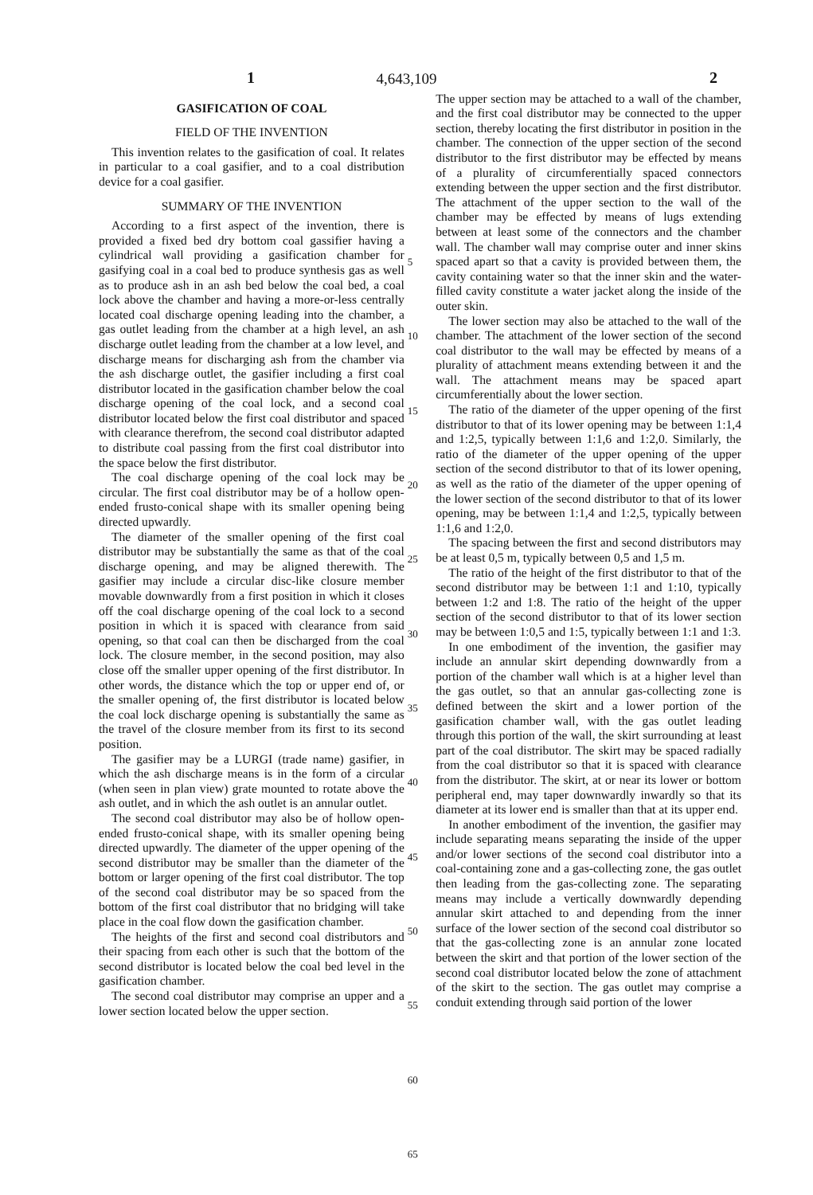4,643,109
1 2
GASIFICATION OF COAL
FIELD OF THE INVENTION
This invention relates to the gasification of coal. It relates in particular to a coal gasifier, and to a coal distribution device for a coal gasifier.
SUMMARY OF THE INVENTION
According to a first aspect of the invention, there is provided a fixed bed dry bottom coal gassifier having a cylindrical wall providing a gasification chamber for gasifying coal in a coal bed to produce synthesis gas as well as to produce ash in an ash bed below the coal bed, a coal lock above the chamber and having a more-or-less centrally located coal discharge opening leading into the chamber, a gas outlet leading from the chamber at a high level, an ash discharge outlet leading from the chamber at a low level, and discharge means for discharging ash from the chamber via the ash discharge outlet, the gasifier including a first coal distributor located in the gasification chamber below the coal discharge opening of the coal lock, and a second coal distributor located below the first coal distributor and spaced with clearance therefrom, the second coal distributor adapted to distribute coal passing from the first coal distributor into the space below the first distributor.
The coal discharge opening of the coal lock may be circular. The first coal distributor may be of a hollow open-ended frusto-conical shape with its smaller opening being directed upwardly.
The diameter of the smaller opening of the first coal distributor may be substantially the same as that of the coal discharge opening, and may be aligned therewith. The gasifier may include a circular disc-like closure member movable downwardly from a first position in which it closes off the coal discharge opening of the coal lock to a second position in which it is spaced with clearance from said opening, so that coal can then be discharged from the coal lock. The closure member, in the second position, may also close off the smaller upper opening of the first distributor. In other words, the distance which the top or upper end of, or the smaller opening of, the first distributor is located below the coal lock discharge opening is substantially the same as the travel of the closure member from its first to its second position.
The gasifier may be a LURGI (trade name) gasifier, in which the ash discharge means is in the form of a circular (when seen in plan view) grate mounted to rotate above the ash outlet, and in which the ash outlet is an annular outlet.
The second coal distributor may also be of hollow open-ended frusto-conical shape, with its smaller opening being directed upwardly. The diameter of the upper opening of the second distributor may be smaller than the diameter of the bottom or larger opening of the first coal distributor. The top of the second coal distributor may be so spaced from the bottom of the first coal distributor that no bridging will take place in the coal flow down the gasification chamber.
The heights of the first and second coal distributors and their spacing from each other is such that the bottom of the second distributor is located below the coal bed level in the gasification chamber.
The second coal distributor may comprise an upper and a lower section located below the upper section.
5
10
15
20
25
30
35
40
45
50
55
60
65
The upper section may be attached to a wall of the chamber, and the first coal distributor may be connected to the upper section, thereby locating the first distributor in position in the chamber. The connection of the upper section of the second distributor to the first distributor may be effected by means of a plurality of circumferentially spaced connectors extending between the upper section and the first distributor. The attachment of the upper section to the wall of the chamber may be effected by means of lugs extending between at least some of the connectors and the chamber wall. The chamber wall may comprise outer and inner skins spaced apart so that a cavity is provided between them, the cavity containing water so that the inner skin and the water-filled cavity constitute a water jacket along the inside of the outer skin.
The lower section may also be attached to the wall of the chamber. The attachment of the lower section of the second coal distributor to the wall may be effected by means of a plurality of attachment means extending between it and the wall. The attachment means may be spaced apart circumferentially about the lower section.
The ratio of the diameter of the upper opening of the first distributor to that of its lower opening may be between 1:1,4 and 1:2,5, typically between 1:1,6 and 1:2,0. Similarly, the ratio of the diameter of the upper opening of the upper section of the second distributor to that of its lower opening, as well as the ratio of the diameter of the upper opening of the lower section of the second distributor to that of its lower opening, may be between 1:1,4 and 1:2,5, typically between 1:1,6 and 1:2,0.
The spacing between the first and second distributors may be at least 0,5 m, typically between 0,5 and 1,5 m.
The ratio of the height of the first distributor to that of the second distributor may be between 1:1 and 1:10, typically between 1:2 and 1:8. The ratio of the height of the upper section of the second distributor to that of its lower section may be between 1:0,5 and 1:5, typically between 1:1 and 1:3.
In one embodiment of the invention, the gasifier may include an annular skirt depending downwardly from a portion of the chamber wall which is at a higher level than the gas outlet, so that an annular gas-collecting zone is defined between the skirt and a lower portion of the gasification chamber wall, with the gas outlet leading through this portion of the wall, the skirt surrounding at least part of the coal distributor. The skirt may be spaced radially from the coal distributor so that it is spaced with clearance from the distributor. The skirt, at or near its lower or bottom peripheral end, may taper downwardly inwardly so that its diameter at its lower end is smaller than that at its upper end.
In another embodiment of the invention, the gasifier may include separating means separating the inside of the upper and/or lower sections of the second coal distributor into a coal-containing zone and a gas-collecting zone, the gas outlet then leading from the gas-collecting zone. The separating means may include a vertically downwardly depending annular skirt attached to and depending from the inner surface of the lower section of the second coal distributor so that the gas-collecting zone is an annular zone located between the skirt and that portion of the lower section of the second coal distributor located below the zone of attachment of the skirt to the section. The gas outlet may comprise a conduit extending through said portion of the lower